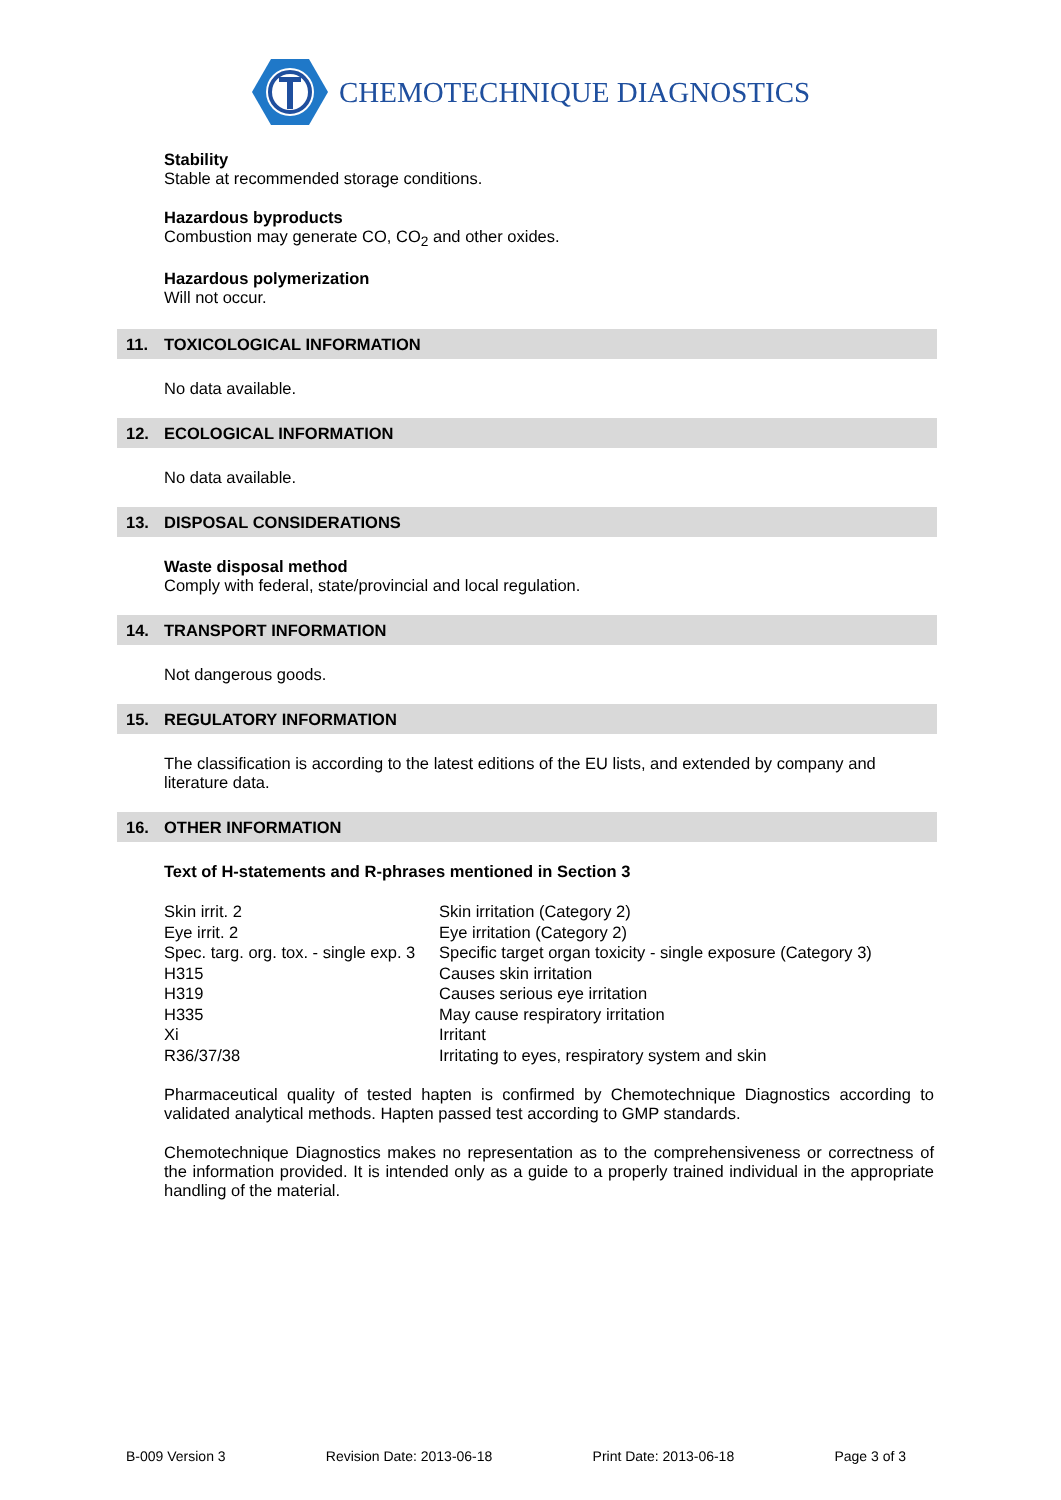CHEMOTECHNIQUE DIAGNOSTICS
Stability
Stable at recommended storage conditions.
Hazardous byproducts
Combustion may generate CO, CO<sub>2</sub> and other oxides.
Hazardous polymerization
Will not occur.
11. TOXICOLOGICAL INFORMATION
No data available.
12. ECOLOGICAL INFORMATION
No data available.
13. DISPOSAL CONSIDERATIONS
Waste disposal method
Comply with federal, state/provincial and local regulation.
14. TRANSPORT INFORMATION
Not dangerous goods.
15. REGULATORY INFORMATION
The classification is according to the latest editions of the EU lists, and extended by company and literature data.
16. OTHER INFORMATION
Text of H-statements and R-phrases mentioned in Section 3
| Skin irrit. 2 | Skin irritation (Category 2) |
| Eye irrit. 2 | Eye irritation (Category 2) |
| Spec. targ. org. tox. - single exp. 3 | Specific target organ toxicity - single exposure (Category 3) |
| H315 | Causes skin irritation |
| H319 | Causes serious eye irritation |
| H335 | May cause respiratory irritation |
| Xi | Irritant |
| R36/37/38 | Irritating to eyes, respiratory system and skin |
Pharmaceutical quality of tested hapten is confirmed by Chemotechnique Diagnostics according to validated analytical methods. Hapten passed test according to GMP standards.
Chemotechnique Diagnostics makes no representation as to the comprehensiveness or correctness of the information provided. It is intended only as a guide to a properly trained individual in the appropriate handling of the material.
B-009 Version 3 Revision Date: 2013-06-18 Print Date: 2013-06-18 Page 3 of 3